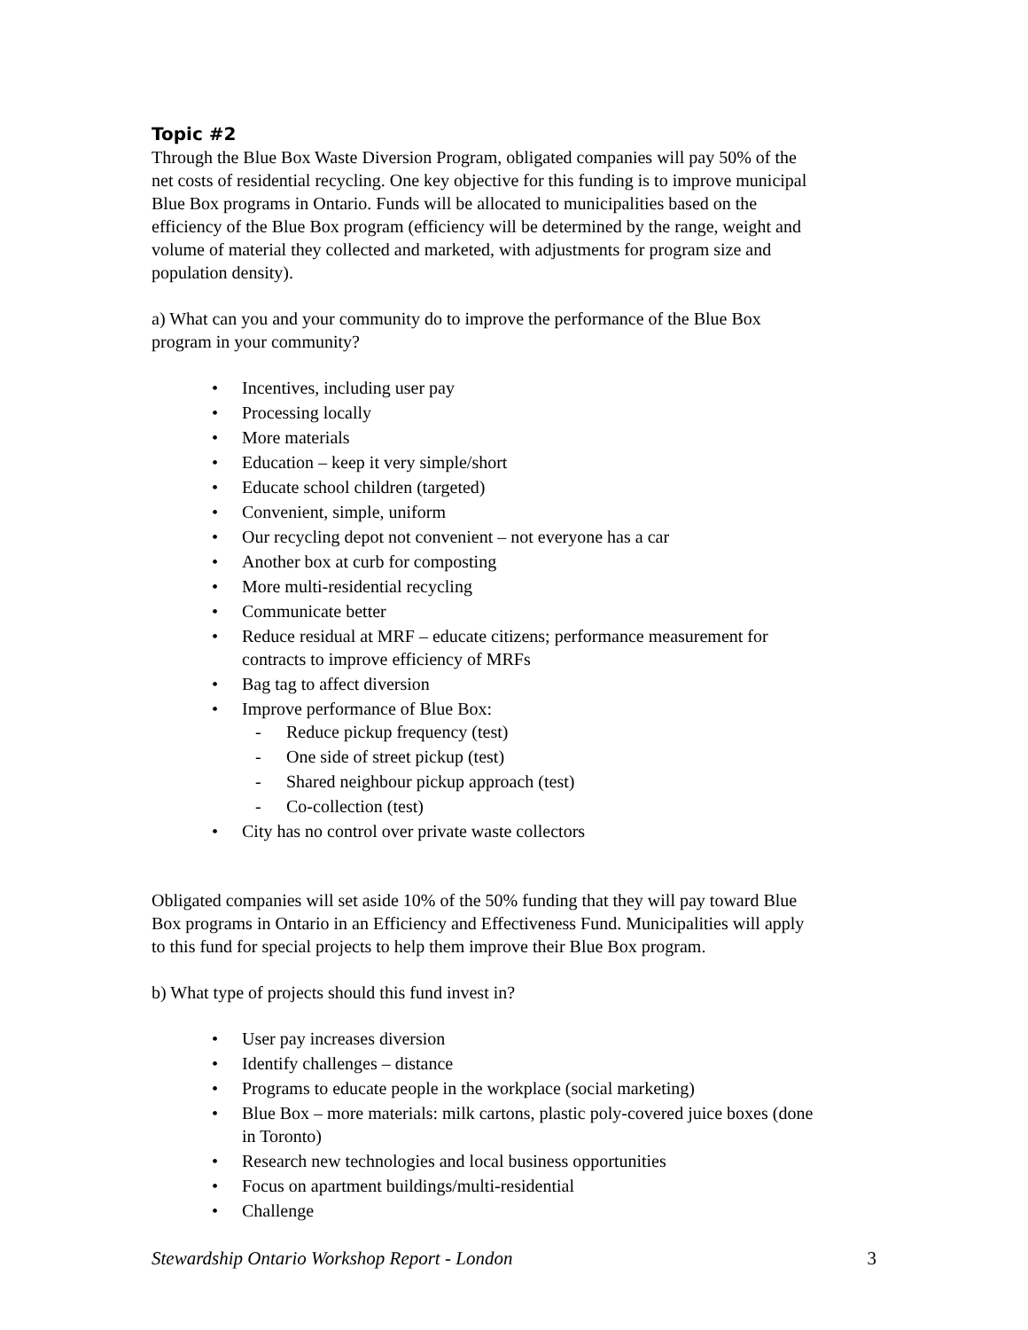Topic #2
Through the Blue Box Waste Diversion Program, obligated companies will pay 50% of the net costs of residential recycling. One key objective for this funding is to improve municipal Blue Box programs in Ontario. Funds will be allocated to municipalities based on the efficiency of the Blue Box program (efficiency will be determined by the range, weight and volume of material they collected and marketed, with adjustments for program size and population density).
a) What can you and your community do to improve the performance of the Blue Box program in your community?
• Incentives, including user pay
• Processing locally
• More materials
• Education – keep it very simple/short
• Educate school children (targeted)
• Convenient, simple, uniform
• Our recycling depot not convenient – not everyone has a car
• Another box at curb for composting
• More multi-residential recycling
• Communicate better
• Reduce residual at MRF – educate citizens; performance measurement for contracts to improve efficiency of MRFs
• Bag tag to affect diversion
• Improve performance of Blue Box:
- Reduce pickup frequency (test)
- One side of street pickup (test)
- Shared neighbour pickup approach (test)
- Co-collection (test)
• City has no control over private waste collectors
Obligated companies will set aside 10% of the 50% funding that they will pay toward Blue Box programs in Ontario in an Efficiency and Effectiveness Fund. Municipalities will apply to this fund for special projects to help them improve their Blue Box program.
b) What type of projects should this fund invest in?
• User pay increases diversion
• Identify challenges – distance
• Programs to educate people in the workplace (social marketing)
• Blue Box – more materials: milk cartons, plastic poly-covered juice boxes (done in Toronto)
• Research new technologies and local business opportunities
• Focus on apartment buildings/multi-residential
• Challenge
Stewardship Ontario Workshop Report - London 3